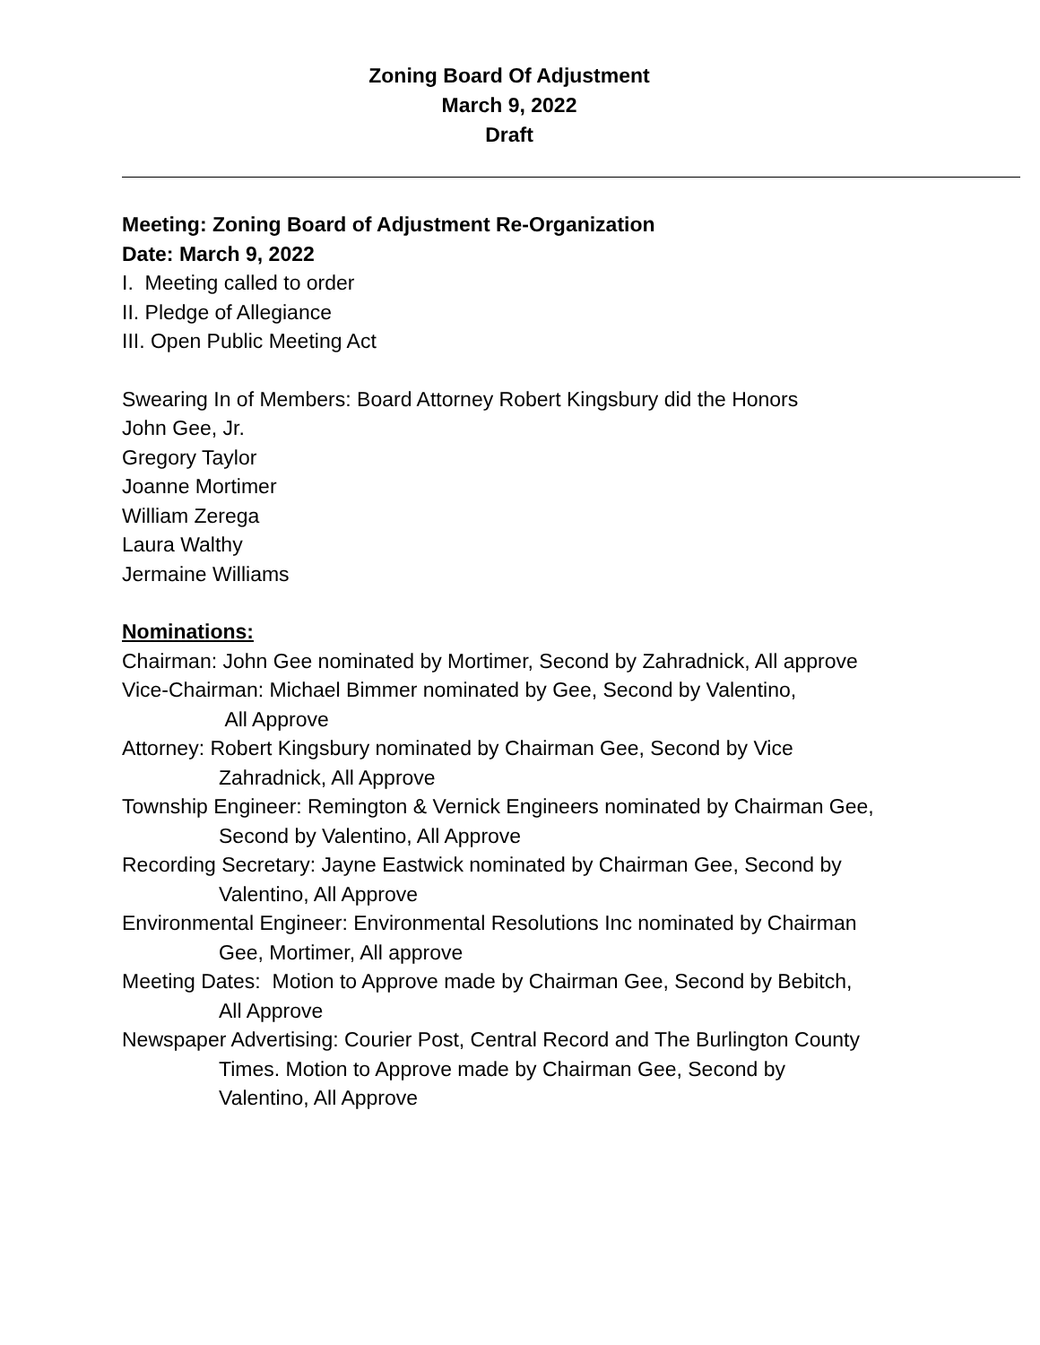Zoning Board Of Adjustment
March 9, 2022
Draft
Meeting: Zoning Board of Adjustment Re-Organization
Date: March 9, 2022
I. Meeting called to order
II. Pledge of Allegiance
III. Open Public Meeting Act
Swearing In of Members: Board Attorney Robert Kingsbury did the Honors
John Gee, Jr.
Gregory Taylor
Joanne Mortimer
William Zerega
Laura Walthy
Jermaine Williams
Nominations:
Chairman: John Gee nominated by Mortimer, Second by Zahradnick, All approve
Vice-Chairman: Michael Bimmer nominated by Gee, Second by Valentino,
All Approve
Attorney: Robert Kingsbury nominated by Chairman Gee, Second by Vice
Zahradnick, All Approve
Township Engineer: Remington & Vernick Engineers nominated by Chairman Gee,
Second by Valentino, All Approve
Recording Secretary: Jayne Eastwick nominated by Chairman Gee, Second by
Valentino, All Approve
Environmental Engineer: Environmental Resolutions Inc nominated by Chairman
Gee, Mortimer, All approve
Meeting Dates: Motion to Approve made by Chairman Gee, Second by Bebitch,
All Approve
Newspaper Advertising: Courier Post, Central Record and The Burlington County
Times. Motion to Approve made by Chairman Gee, Second by
Valentino, All Approve